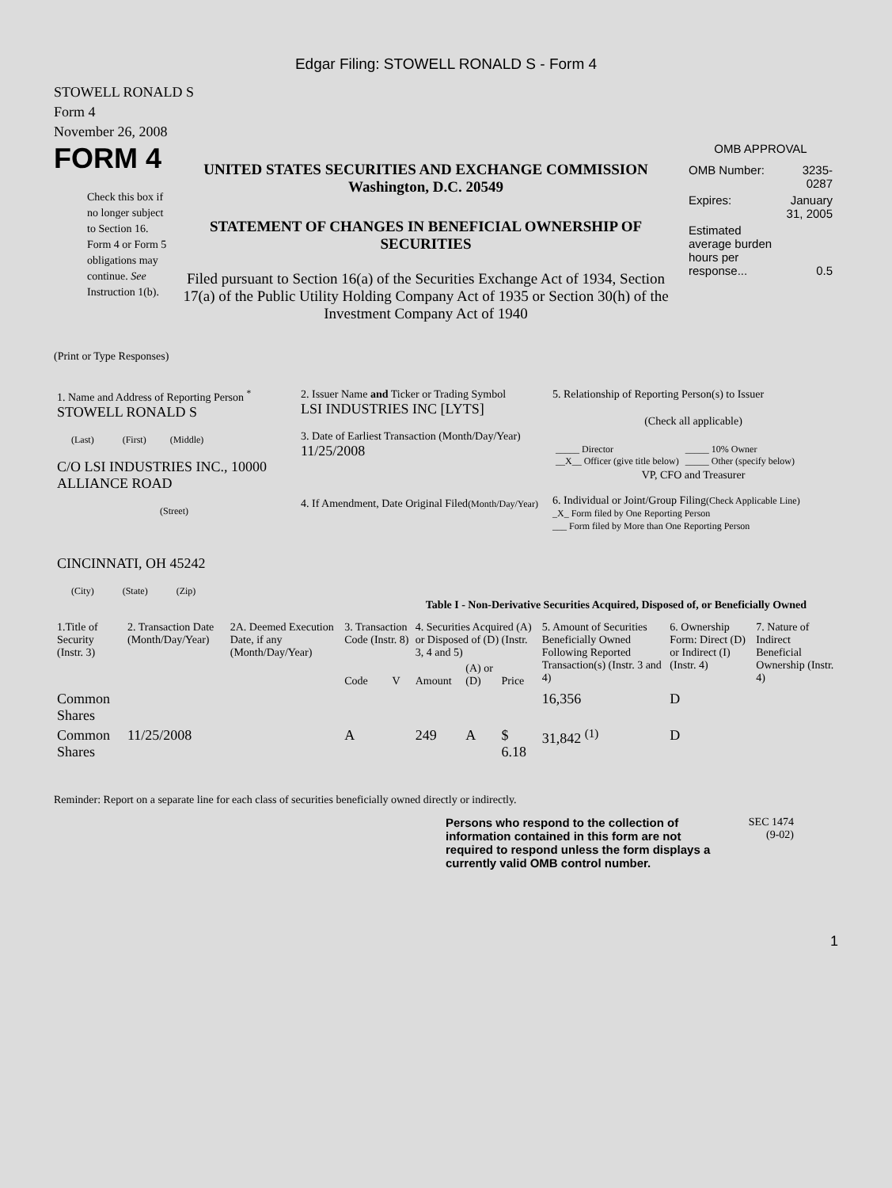Edgar Filing: STOWELL RONALD S - Form 4
STOWELL RONALD S
Form 4
November 26, 2008
FORM 4
Check this box if no longer subject to Section 16. Form 4 or Form 5 obligations may continue. See Instruction 1(b).
UNITED STATES SECURITIES AND EXCHANGE COMMISSION
Washington, D.C. 20549
STATEMENT OF CHANGES IN BENEFICIAL OWNERSHIP OF SECURITIES
Filed pursuant to Section 16(a) of the Securities Exchange Act of 1934, Section 17(a) of the Public Utility Holding Company Act of 1935 or Section 30(h) of the Investment Company Act of 1940
OMB APPROVAL
| OMB Number: | 3235-0287 |
| Expires: | January 31, 2005 |
| Estimated average burden hours per response... | 0.5 |
(Print or Type Responses)
| 1. Name and Address of Reporting Person <sup>*</sup> STOWELL RONALD S (Last) (First) (Middle) C/O LSI INDUSTRIES INC., 10000 ALLIANCE ROAD (Street) CINCINNATI, OH 45242 (City) (State) (Zip) | 2. Issuer Name and Ticker or Trading Symbol LSI INDUSTRIES INC [LYTS] 3. Date of Earliest Transaction (Month/Day/Year) 11/25/2008 4. If Amendment, Date Original Filed (Month/Day/Year) | 5. Relationship of Reporting Person(s) to Issuer (Check all applicable) / _____ Director __X__ Officer (give title below) / _____ 10% Owner _____ Other (specify below) / VP, CFO and Treasurer 6. Individual or Joint/Group Filing (Check Applicable Line) _X_ Form filed by One Reporting Person ___ Form filed by More than One Reporting Person |
Table I - Non-Derivative Securities Acquired, Disposed of, or Beneficially Owned
| 1.Title of Security (Instr. 3) | 2. Transaction Date (Month/Day/Year) | 2A. Deemed Execution Date, if any (Month/Day/Year) | 3. Transaction Code (Instr. 8) | | 4. Securities Acquired (A) or Disposed of (D) (Instr. 3, 4 and 5) | | | 5. Amount of Securities Beneficially Owned Following Reported Transaction(s) (Instr. 3 and 4) | 6. Ownership Form: Direct (D) or Indirect (I) (Instr. 4) | 7. Nature of Indirect Beneficial Ownership (Instr. 4) |
| --- | --- | --- | --- | --- | --- | --- | --- | --- | --- | --- |
| | | | Code | V | Amount | (A) or (D) | Price | | | |
| Common Shares | | | | | | | | 16,356 | D | |
| Common Shares | 11/25/2008 | | A | | 249 | A | $ 6.18 | 31,842 <sup>(1)</sup> | D | |
Reminder: Report on a separate line for each class of securities beneficially owned directly or indirectly.
Persons who respond to the collection of information contained in this form are not required to respond unless the form displays a currently valid OMB control number.
SEC 1474
(9-02)
1